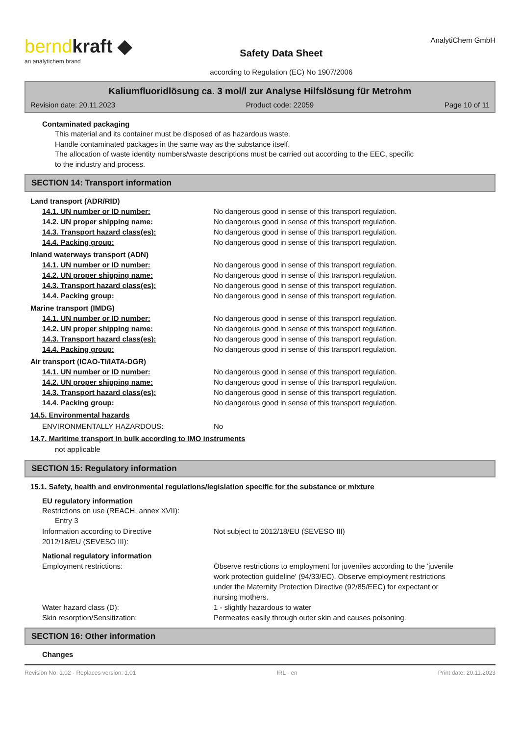berndkraft ◆
an analytichem brand
Safety Data Sheet
according to Regulation (EC) No 1907/2006
AnalytiChem GmbH
Kaliumfluoridlösung ca. 3 mol/l zur Analyse Hilfslösung für Metrohm
Revision date: 20.11.2023 Product code: 22059 Page 10 of 11
Contaminated packaging
This material and its container must be disposed of as hazardous waste.
Handle contaminated packages in the same way as the substance itself.
The allocation of waste identity numbers/waste descriptions must be carried out according to the EEC, specific
to the industry and process.
SECTION 14: Transport information
Land transport (ADR/RID)
| 14.1. UN number or ID number: | No dangerous good in sense of this transport regulation. |
| 14.2. UN proper shipping name: | No dangerous good in sense of this transport regulation. |
| 14.3. Transport hazard class(es): | No dangerous good in sense of this transport regulation. |
| 14.4. Packing group: | No dangerous good in sense of this transport regulation. |
Inland waterways transport (ADN)
| 14.1. UN number or ID number: | No dangerous good in sense of this transport regulation. |
| 14.2. UN proper shipping name: | No dangerous good in sense of this transport regulation. |
| 14.3. Transport hazard class(es): | No dangerous good in sense of this transport regulation. |
| 14.4. Packing group: | No dangerous good in sense of this transport regulation. |
Marine transport (IMDG)
| 14.1. UN number or ID number: | No dangerous good in sense of this transport regulation. |
| 14.2. UN proper shipping name: | No dangerous good in sense of this transport regulation. |
| 14.3. Transport hazard class(es): | No dangerous good in sense of this transport regulation. |
| 14.4. Packing group: | No dangerous good in sense of this transport regulation. |
Air transport (ICAO-TI/IATA-DGR)
| 14.1. UN number or ID number: | No dangerous good in sense of this transport regulation. |
| 14.2. UN proper shipping name: | No dangerous good in sense of this transport regulation. |
| 14.3. Transport hazard class(es): | No dangerous good in sense of this transport regulation. |
| 14.4. Packing group: | No dangerous good in sense of this transport regulation. |
14.5. Environmental hazards
| ENVIRONMENTALLY HAZARDOUS: | No |
14.7. Maritime transport in bulk according to IMO instruments
not applicable
SECTION 15: Regulatory information
15.1. Safety, health and environmental regulations/legislation specific for the substance or mixture
EU regulatory information
Restrictions on use (REACH, annex XVII):
Entry 3
| Information according to Directive 2012/18/EU (SEVESO III): | Not subject to 2012/18/EU (SEVESO III) |
National regulatory information
| Employment restrictions: | Observe restrictions to employment for juveniles according to the 'juvenile work protection guideline' (94/33/EC). Observe employment restrictions under the Maternity Protection Directive (92/85/EEC) for expectant or nursing mothers. |
| Water hazard class (D): | 1 - slightly hazardous to water |
| Skin resorption/Sensitization: | Permeates easily through outer skin and causes poisoning. |
SECTION 16: Other information
Changes
Revision No: 1,02 - Replaces version: 1,01 IRL - en Print date: 20.11.2023